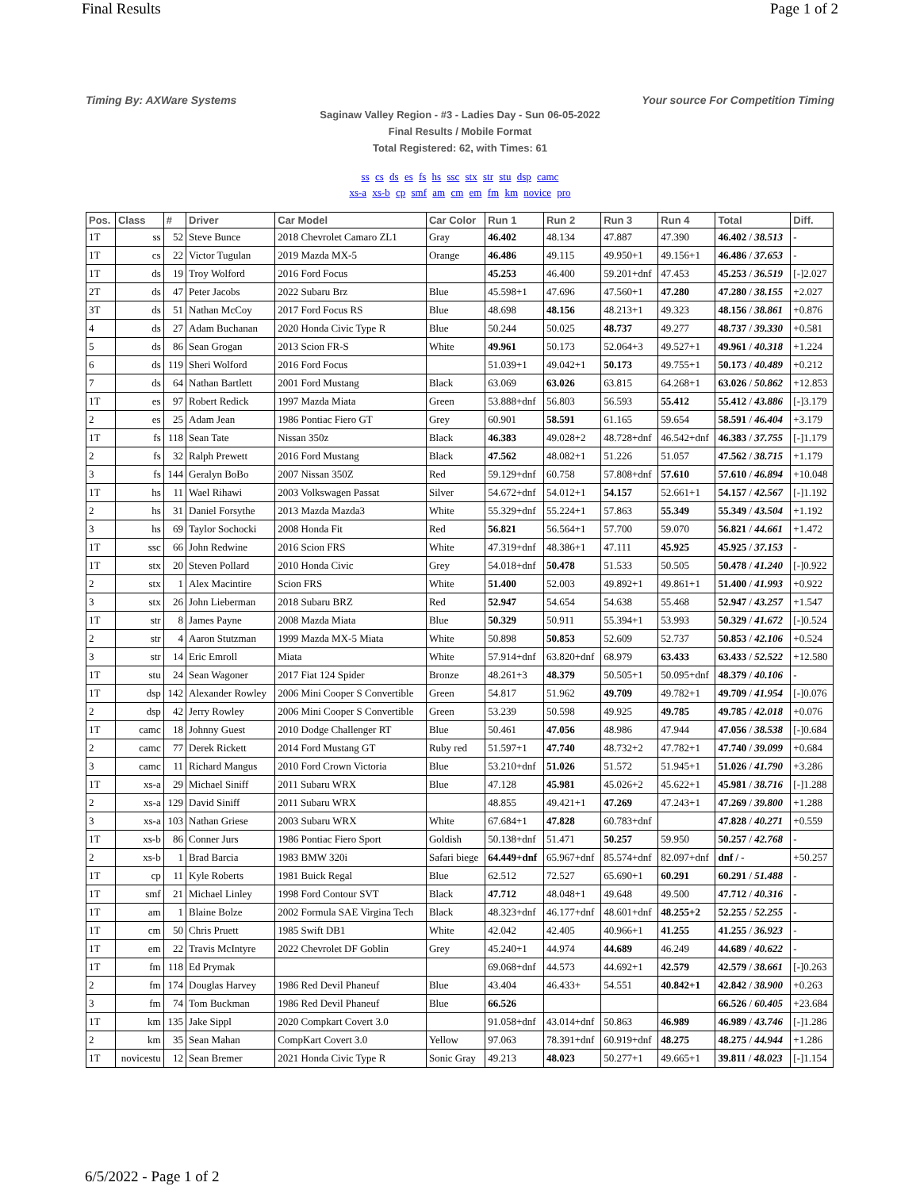Final Results Page 1 of 2
Timing By: AXWare Systems Your source For Competition Timing
Saginaw Valley Region - #3 - Ladies Day - Sun 06-05-2022
Final Results / Mobile Format
Total Registered: 62, with Times: 61
ss cs ds es fs hs ssc stx str stu dsp camc
xs-a xs-b cp smf am cm em fm km novice pro
| Pos. | Class | # | Driver | Car Model | Car Color | Run 1 | Run 2 | Run 3 | Run 4 | Total | Diff. |
| --- | --- | --- | --- | --- | --- | --- | --- | --- | --- | --- | --- |
| 1T | ss | 52 | Steve Bunce | 2018 Chevrolet Camaro ZL1 | Gray | 46.402 | 48.134 | 47.887 | 47.390 | 46.402 / 38.513 | - |
| 1T | cs | 22 | Victor Tugulan | 2019 Mazda MX-5 | Orange | 46.486 | 49.115 | 49.950+1 | 49.156+1 | 46.486 / 37.653 | - |
| 1T | ds | 19 | Troy Wolford | 2016 Ford Focus | | 45.253 | 46.400 | 59.201+dnf | 47.453 | 45.253 / 36.519 | [-]2.027 |
| 2T | ds | 47 | Peter Jacobs | 2022 Subaru Brz | Blue | 45.598+1 | 47.696 | 47.560+1 | 47.280 | 47.280 / 38.155 | +2.027 |
| 3T | ds | 51 | Nathan McCoy | 2017 Ford Focus RS | Blue | 48.698 | 48.156 | 48.213+1 | 49.323 | 48.156 / 38.861 | +0.876 |
| 4 | ds | 27 | Adam Buchanan | 2020 Honda Civic Type R | Blue | 50.244 | 50.025 | 48.737 | 49.277 | 48.737 / 39.330 | +0.581 |
| 5 | ds | 86 | Sean Grogan | 2013 Scion FR-S | White | 49.961 | 50.173 | 52.064+3 | 49.527+1 | 49.961 / 40.318 | +1.224 |
| 6 | ds | 119 | Sheri Wolford | 2016 Ford Focus | | 51.039+1 | 49.042+1 | 50.173 | 49.755+1 | 50.173 / 40.489 | +0.212 |
| 7 | ds | 64 | Nathan Bartlett | 2001 Ford Mustang | Black | 63.069 | 63.026 | 63.815 | 64.268+1 | 63.026 / 50.862 | +12.853 |
| 1T | es | 97 | Robert Redick | 1997 Mazda Miata | Green | 53.888+dnf | 56.803 | 56.593 | 55.412 | 55.412 / 43.886 | [-]3.179 |
| 2 | es | 25 | Adam Jean | 1986 Pontiac Fiero GT | Grey | 60.901 | 58.591 | 61.165 | 59.654 | 58.591 / 46.404 | +3.179 |
| 1T | fs | 118 | Sean Tate | Nissan 350z | Black | 46.383 | 49.028+2 | 48.728+dnf | 46.542+dnf | 46.383 / 37.755 | [-]1.179 |
| 2 | fs | 32 | Ralph Prewett | 2016 Ford Mustang | Black | 47.562 | 48.082+1 | 51.226 | 51.057 | 47.562 / 38.715 | +1.179 |
| 3 | fs | 144 | Geralyn BoBo | 2007 Nissan 350Z | Red | 59.129+dnf | 60.758 | 57.808+dnf | 57.610 | 57.610 / 46.894 | +10.048 |
| 1T | hs | 11 | Wael Rihawi | 2003 Volkswagen Passat | Silver | 54.672+dnf | 54.012+1 | 54.157 | 52.661+1 | 54.157 / 42.567 | [-]1.192 |
| 2 | hs | 31 | Daniel Forsythe | 2013 Mazda Mazda3 | White | 55.329+dnf | 55.224+1 | 57.863 | 55.349 | 55.349 / 43.504 | +1.192 |
| 3 | hs | 69 | Taylor Sochocki | 2008 Honda Fit | Red | 56.821 | 56.564+1 | 57.700 | 59.070 | 56.821 / 44.661 | +1.472 |
| 1T | ssc | 66 | John Redwine | 2016 Scion FRS | White | 47.319+dnf | 48.386+1 | 47.111 | 45.925 | 45.925 / 37.153 | - |
| 1T | stx | 20 | Steven Pollard | 2010 Honda Civic | Grey | 54.018+dnf | 50.478 | 51.533 | 50.505 | 50.478 / 41.240 | [-]0.922 |
| 2 | stx | 1 | Alex Macintire | Scion FRS | White | 51.400 | 52.003 | 49.892+1 | 49.861+1 | 51.400 / 41.993 | +0.922 |
| 3 | stx | 26 | John Lieberman | 2018 Subaru BRZ | Red | 52.947 | 54.654 | 54.638 | 55.468 | 52.947 / 43.257 | +1.547 |
| 1T | str | 8 | James Payne | 2008 Mazda Miata | Blue | 50.329 | 50.911 | 55.394+1 | 53.993 | 50.329 / 41.672 | [-]0.524 |
| 2 | str | 4 | Aaron Stutzman | 1999 Mazda MX-5 Miata | White | 50.898 | 50.853 | 52.609 | 52.737 | 50.853 / 42.106 | +0.524 |
| 3 | str | 14 | Eric Emroll | Miata | White | 57.914+dnf | 63.820+dnf | 68.979 | 63.433 | 63.433 / 52.522 | +12.580 |
| 1T | stu | 24 | Sean Wagoner | 2017 Fiat 124 Spider | Bronze | 48.261+3 | 48.379 | 50.505+1 | 50.095+dnf | 48.379 / 40.106 | - |
| 1T | dsp | 142 | Alexander Rowley | 2006 Mini Cooper S Convertible | Green | 54.817 | 51.962 | 49.709 | 49.782+1 | 49.709 / 41.954 | [-]0.076 |
| 2 | dsp | 42 | Jerry Rowley | 2006 Mini Cooper S Convertible | Green | 53.239 | 50.598 | 49.925 | 49.785 | 49.785 / 42.018 | +0.076 |
| 1T | camc | 18 | Johnny Guest | 2010 Dodge Challenger RT | Blue | 50.461 | 47.056 | 48.986 | 47.944 | 47.056 / 38.538 | [-]0.684 |
| 2 | camc | 77 | Derek Rickett | 2014 Ford Mustang GT | Ruby red | 51.597+1 | 47.740 | 48.732+2 | 47.782+1 | 47.740 / 39.099 | +0.684 |
| 3 | camc | 11 | Richard Mangus | 2010 Ford Crown Victoria | Blue | 53.210+dnf | 51.026 | 51.572 | 51.945+1 | 51.026 / 41.790 | +3.286 |
| 1T | xs-a | 29 | Michael Siniff | 2011 Subaru WRX | Blue | 47.128 | 45.981 | 45.026+2 | 45.622+1 | 45.981 / 38.716 | [-]1.288 |
| 2 | xs-a | 129 | David Siniff | 2011 Subaru WRX | | 48.855 | 49.421+1 | 47.269 | 47.243+1 | 47.269 / 39.800 | +1.288 |
| 3 | xs-a | 103 | Nathan Griese | 2003 Subaru WRX | White | 67.684+1 | 47.828 | 60.783+dnf | | 47.828 / 40.271 | +0.559 |
| 1T | xs-b | 86 | Conner Jurs | 1986 Pontiac Fiero Sport | Goldish | 50.138+dnf | 51.471 | 50.257 | 59.950 | 50.257 / 42.768 | - |
| 2 | xs-b | 1 | Brad Barcia | 1983 BMW 320i | Safari biege | 64.449+dnf | 65.967+dnf | 85.574+dnf | 82.097+dnf | dnf / - | +50.257 |
| 1T | cp | 11 | Kyle Roberts | 1981 Buick Regal | Blue | 62.512 | 72.527 | 65.690+1 | 60.291 | 60.291 / 51.488 | - |
| 1T | smf | 21 | Michael Linley | 1998 Ford Contour SVT | Black | 47.712 | 48.048+1 | 49.648 | 49.500 | 47.712 / 40.316 | - |
| 1T | am | 1 | Blaine Bolze | 2002 Formula SAE Virgina Tech | Black | 48.323+dnf | 46.177+dnf | 48.601+dnf | 48.255+2 | 52.255 / 52.255 | - |
| 1T | cm | 50 | Chris Pruett | 1985 Swift DB1 | White | 42.042 | 42.405 | 40.966+1 | 41.255 | 41.255 / 36.923 | - |
| 1T | em | 22 | Travis McIntyre | 2022 Chevrolet DF Goblin | Grey | 45.240+1 | 44.974 | 44.689 | 46.249 | 44.689 / 40.622 | - |
| 1T | fm | 118 | Ed Prymak | | | 69.068+dnf | 44.573 | 44.692+1 | 42.579 | 42.579 / 38.661 | [-]0.263 |
| 2 | fm | 174 | Douglas Harvey | 1986 Red Devil Phaneuf | Blue | 43.404 | 46.433+ | 54.551 | 40.842+1 | 42.842 / 38.900 | +0.263 |
| 3 | fm | 74 | Tom Buckman | 1986 Red Devil Phaneuf | Blue | 66.526 | | | | 66.526 / 60.405 | +23.684 |
| 1T | km | 135 | Jake Sippl | 2020 Compkart Covert 3.0 | | 91.058+dnf | 43.014+dnf | 50.863 | 46.989 | 46.989 / 43.746 | [-]1.286 |
| 2 | km | 35 | Sean Mahan | CompKart Covert 3.0 | Yellow | 97.063 | 78.391+dnf | 60.919+dnf | 48.275 | 48.275 / 44.944 | +1.286 |
| 1T | novicestu | 12 | Sean Bremer | 2021 Honda Civic Type R | Sonic Gray | 49.213 | 48.023 | 50.277+1 | 49.665+1 | 39.811 / 48.023 | [-]1.154 |
6/5/2022 - Page 1 of 2